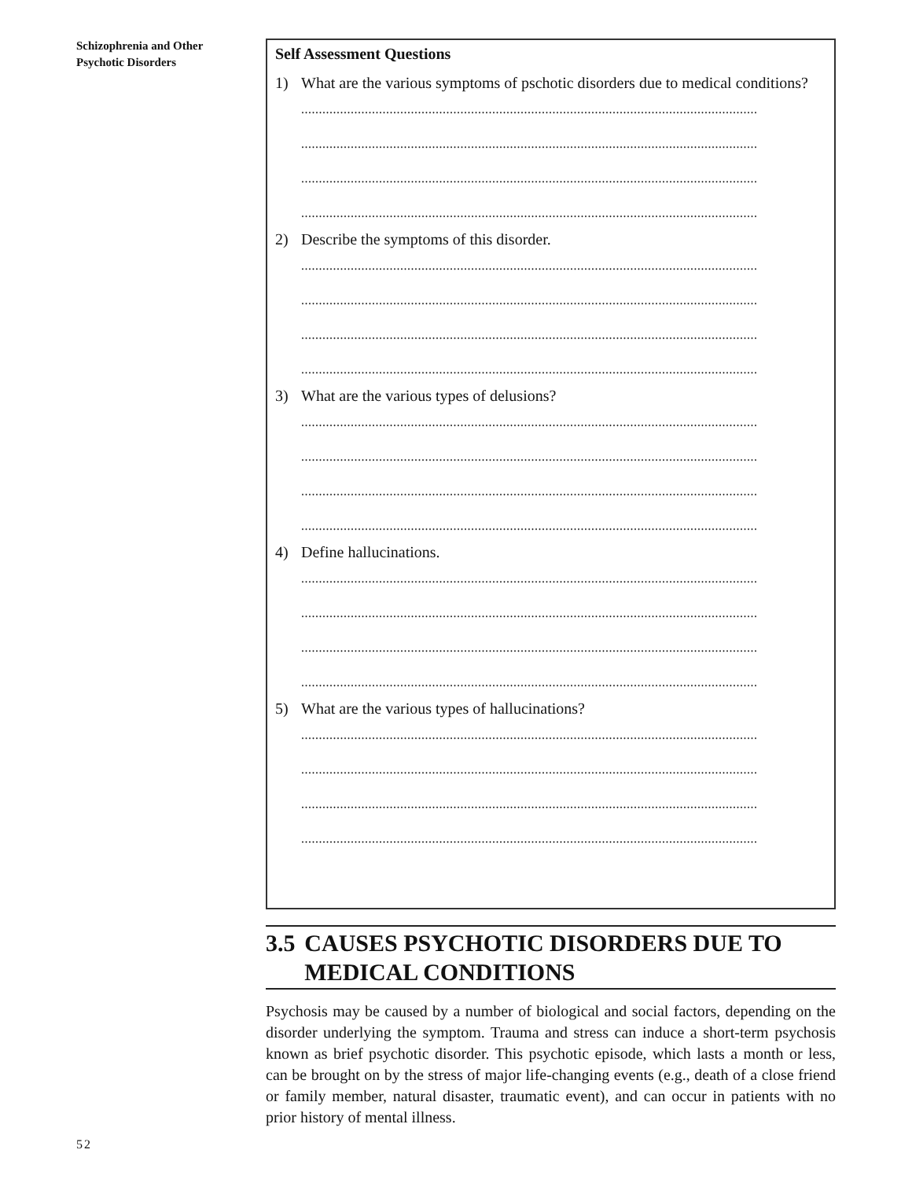Schizophrenia and Other Psychotic Disorders
Self Assessment Questions
1) What are the various symptoms of pschotic disorders due to medical conditions?
.................................................................................................................................
.................................................................................................................................
.................................................................................................................................
.................................................................................................................................
2) Describe the symptoms of this disorder.
.................................................................................................................................
.................................................................................................................................
.................................................................................................................................
.................................................................................................................................
3) What are the various types of delusions?
.................................................................................................................................
.................................................................................................................................
.................................................................................................................................
.................................................................................................................................
4) Define hallucinations.
.................................................................................................................................
.................................................................................................................................
.................................................................................................................................
.................................................................................................................................
5) What are the various types of hallucinations?
.................................................................................................................................
.................................................................................................................................
.................................................................................................................................
.................................................................................................................................
3.5 CAUSES PSYCHOTIC DISORDERS DUE TO MEDICAL CONDITIONS
Psychosis may be caused by a number of biological and social factors, depending on the disorder underlying the symptom. Trauma and stress can induce a short-term psychosis known as brief psychotic disorder. This psychotic episode, which lasts a month or less, can be brought on by the stress of major life-changing events (e.g., death of a close friend or family member, natural disaster, traumatic event), and can occur in patients with no prior history of mental illness.
52